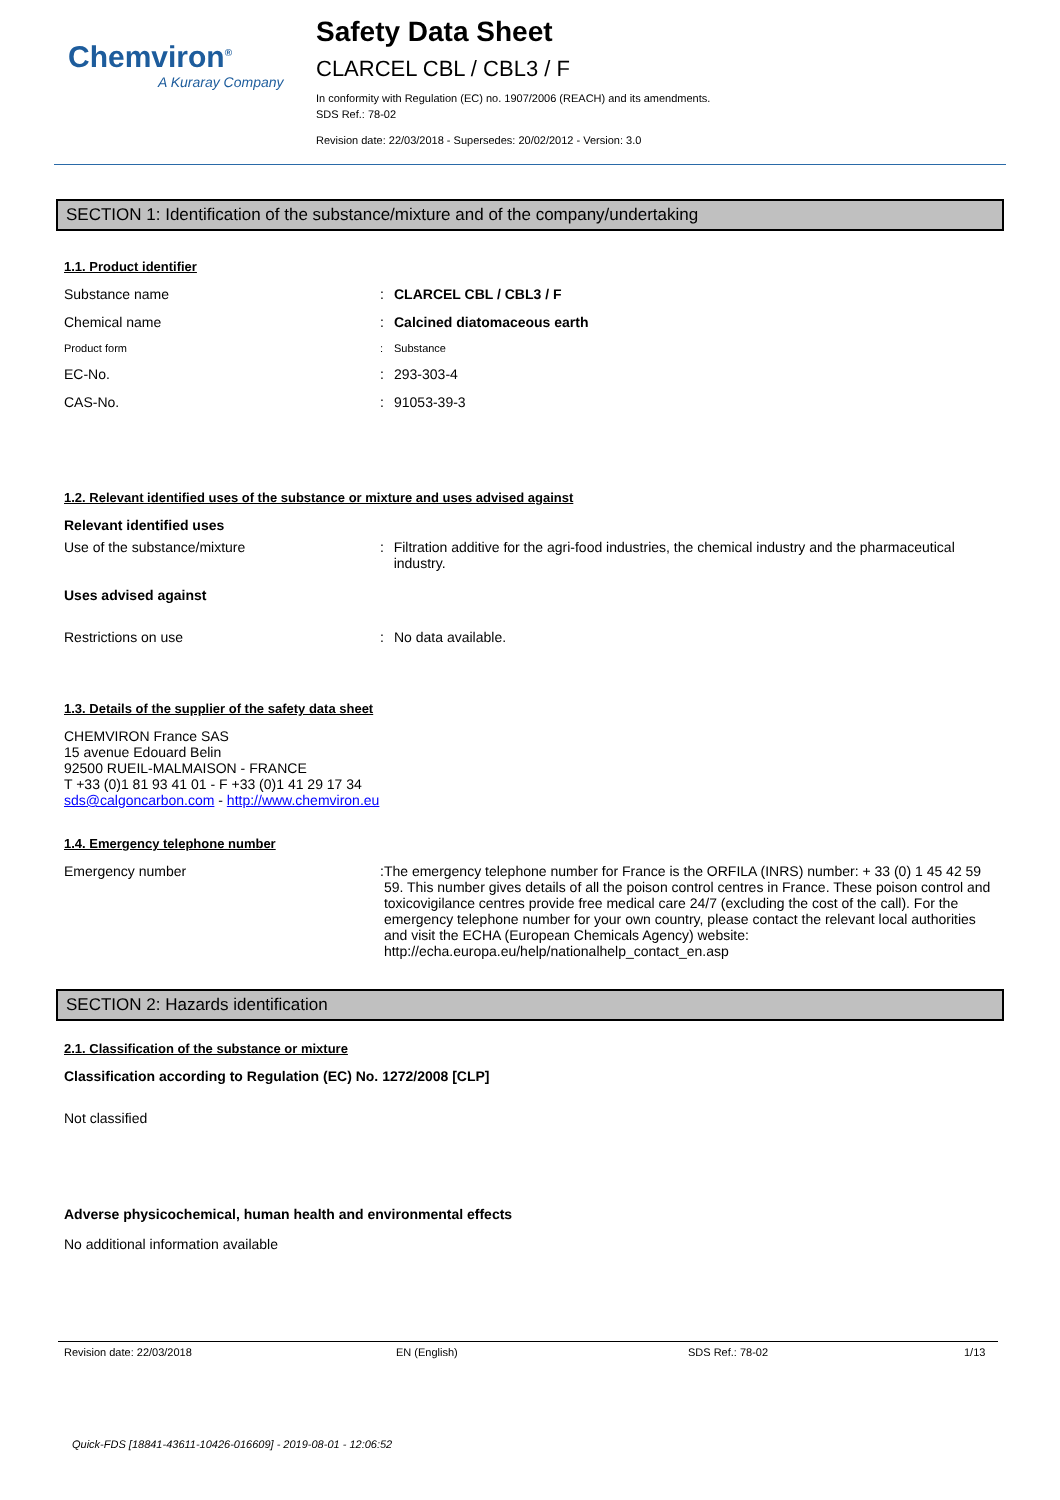Chemviron<sup>®</sup>
A Kuraray Company
Safety Data Sheet
CLARCEL CBL / CBL3 / F
In conformity with Regulation (EC) no. 1907/2006 (REACH) and its amendments.
SDS Ref.: 78-02
Revision date: 22/03/2018 - Supersedes: 20/02/2012 - Version: 3.0
SECTION 1: Identification of the substance/mixture and of the company/undertaking
1.1. Product identifier
Substance name : CLARCEL CBL / CBL3 / F
Chemical name : Calcined diatomaceous earth
Product form : Substance
EC-No. : 293-303-4
CAS-No. : 91053-39-3
1.2. Relevant identified uses of the substance or mixture and uses advised against
Relevant identified uses
Use of the substance/mixture : Filtration additive for the agri-food industries, the chemical industry and the pharmaceutical industry.
Uses advised against
Restrictions on use : No data available.
1.3. Details of the supplier of the safety data sheet
CHEMVIRON France SAS
15 avenue Edouard Belin
92500 RUEIL-MALMAISON - FRANCE
T +33 (0)1 81 93 41 01 - F +33 (0)1 41 29 17 34
sds@calgoncarbon.com - http://www.chemviron.eu
1.4. Emergency telephone number
Emergency number : The emergency telephone number for France is the ORFILA (INRS) number: + 33 (0) 1 45 42 59 59. This number gives details of all the poison control centres in France. These poison control and toxicovigilance centres provide free medical care 24/7 (excluding the cost of the call). For the emergency telephone number for your own country, please contact the relevant local authorities and visit the ECHA (European Chemicals Agency) website: http://echa.europa.eu/help/nationalhelp_contact_en.asp
SECTION 2: Hazards identification
2.1. Classification of the substance or mixture
Classification according to Regulation (EC) No. 1272/2008 [CLP]
Not classified
Adverse physicochemical, human health and environmental effects
No additional information available
Revision date: 22/03/2018 EN (English) SDS Ref.: 78-02 1/13
Quick-FDS [18841-43611-10426-016609] - 2019-08-01 - 12:06:52